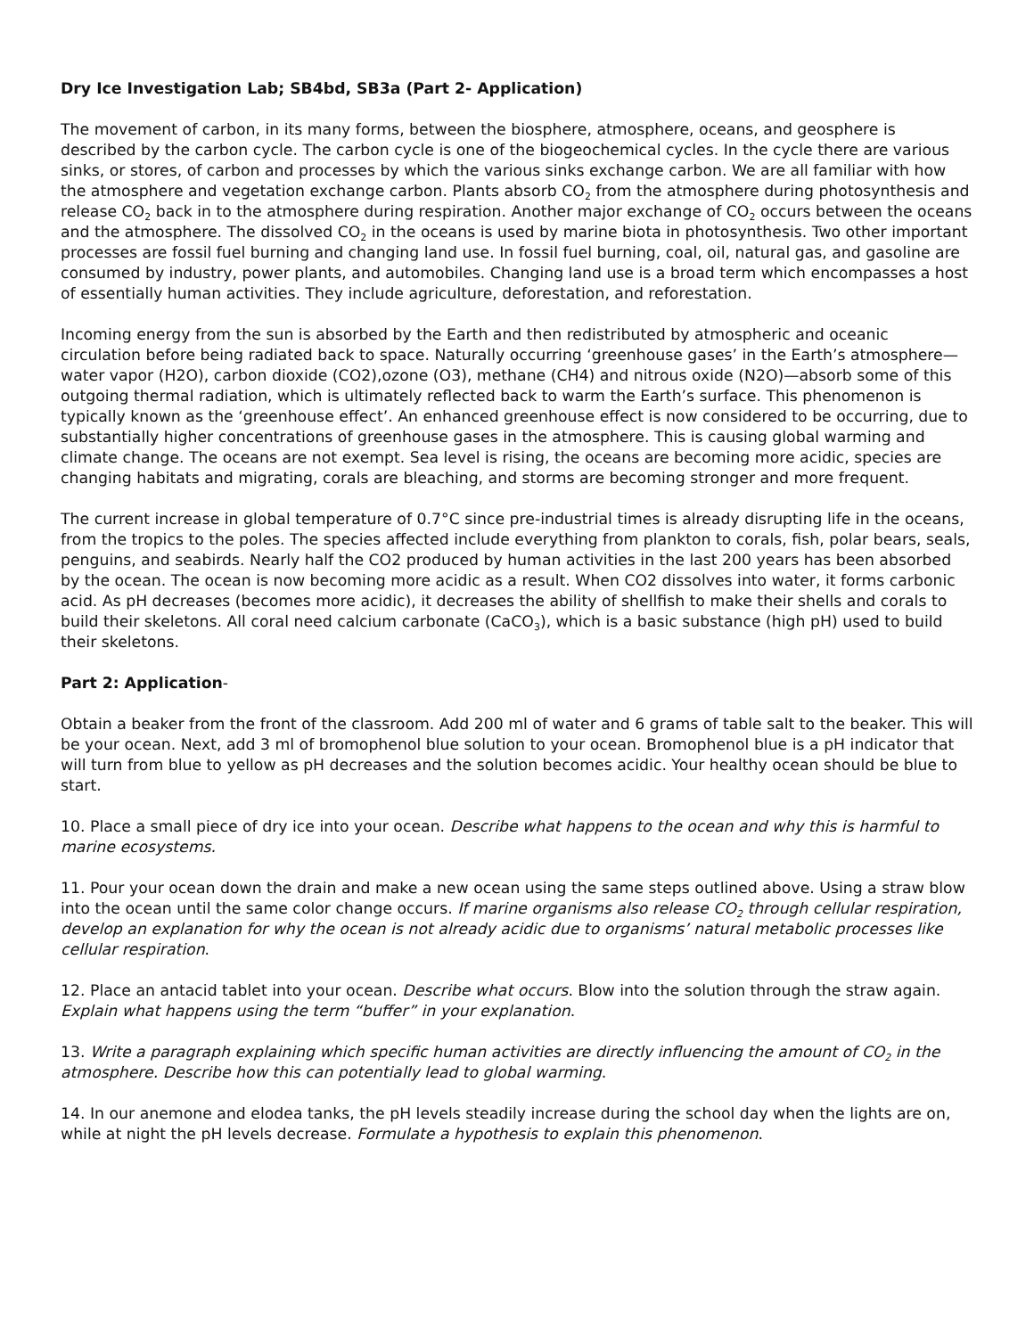Dry Ice Investigation Lab; SB4bd, SB3a (Part 2- Application)
The movement of carbon, in its many forms, between the biosphere, atmosphere, oceans, and geosphere is described by the carbon cycle. The carbon cycle is one of the biogeochemical cycles. In the cycle there are various sinks, or stores, of carbon and processes by which the various sinks exchange carbon. We are all familiar with how the atmosphere and vegetation exchange carbon. Plants absorb CO<sub>2</sub> from the atmosphere during photosynthesis and release CO<sub>2</sub> back in to the atmosphere during respiration. Another major exchange of CO<sub>2</sub> occurs between the oceans and the atmosphere. The dissolved CO<sub>2</sub> in the oceans is used by marine biota in photosynthesis. Two other important processes are fossil fuel burning and changing land use. In fossil fuel burning, coal, oil, natural gas, and gasoline are consumed by industry, power plants, and automobiles. Changing land use is a broad term which encompasses a host of essentially human activities. They include agriculture, deforestation, and reforestation.
Incoming energy from the sun is absorbed by the Earth and then redistributed by atmospheric and oceanic circulation before being radiated back to space. Naturally occurring ‘greenhouse gases’ in the Earth’s atmosphere—water vapor (H2O), carbon dioxide (CO2),ozone (O3), methane (CH4) and nitrous oxide (N2O)—absorb some of this outgoing thermal radiation, which is ultimately reflected back to warm the Earth’s surface. This phenomenon is typically known as the ‘greenhouse effect’. An enhanced greenhouse effect is now considered to be occurring, due to substantially higher concentrations of greenhouse gases in the atmosphere. This is causing global warming and climate change. The oceans are not exempt. Sea level is rising, the oceans are becoming more acidic, species are changing habitats and migrating, corals are bleaching, and storms are becoming stronger and more frequent.
The current increase in global temperature of 0.7°C since pre-industrial times is already disrupting life in the oceans, from the tropics to the poles. The species affected include everything from plankton to corals, fish, polar bears, seals, penguins, and seabirds. Nearly half the CO2 produced by human activities in the last 200 years has been absorbed by the ocean. The ocean is now becoming more acidic as a result. When CO2 dissolves into water, it forms carbonic acid. As pH decreases (becomes more acidic), it decreases the ability of shellfish to make their shells and corals to build their skeletons. All coral need calcium carbonate (CaCO<sub>3</sub>), which is a basic substance (high pH) used to build their skeletons.
Part 2: Application-
Obtain a beaker from the front of the classroom. Add 200 ml of water and 6 grams of table salt to the beaker. This will be your ocean. Next, add 3 ml of bromophenol blue solution to your ocean. Bromophenol blue is a pH indicator that will turn from blue to yellow as pH decreases and the solution becomes acidic. Your healthy ocean should be blue to start.
10. Place a small piece of dry ice into your ocean. Describe what happens to the ocean and why this is harmful to marine ecosystems.
11. Pour your ocean down the drain and make a new ocean using the same steps outlined above. Using a straw blow into the ocean until the same color change occurs. If marine organisms also release CO<sub>2</sub> through cellular respiration, develop an explanation for why the ocean is not already acidic due to organisms’ natural metabolic processes like cellular respiration.
12. Place an antacid tablet into your ocean. Describe what occurs. Blow into the solution through the straw again. Explain what happens using the term “buffer” in your explanation.
13. Write a paragraph explaining which specific human activities are directly influencing the amount of CO<sub>2</sub> in the atmosphere. Describe how this can potentially lead to global warming.
14. In our anemone and elodea tanks, the pH levels steadily increase during the school day when the lights are on, while at night the pH levels decrease. Formulate a hypothesis to explain this phenomenon.